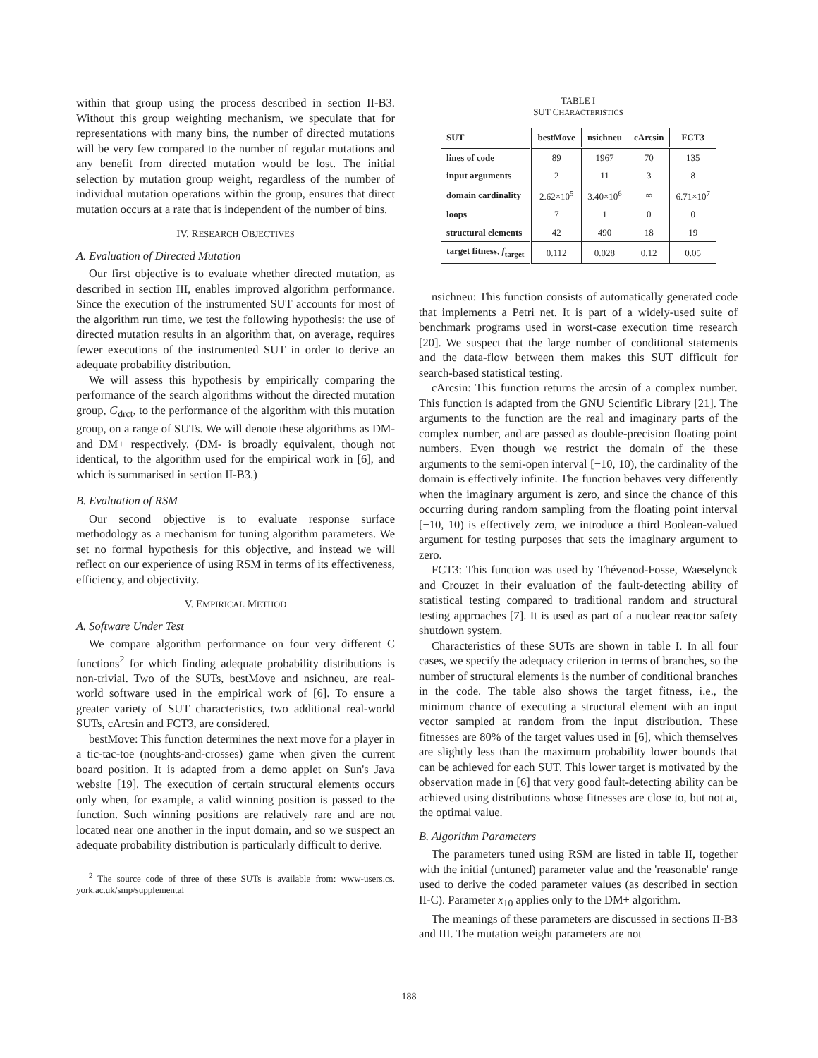within that group using the process described in section II-B3. Without this group weighting mechanism, we speculate that for representations with many bins, the number of directed mutations will be very few compared to the number of regular mutations and any benefit from directed mutation would be lost. The initial selection by mutation group weight, regardless of the number of individual mutation operations within the group, ensures that direct mutation occurs at a rate that is independent of the number of bins.
IV. RESEARCH OBJECTIVES
A. Evaluation of Directed Mutation
Our first objective is to evaluate whether directed mutation, as described in section III, enables improved algorithm performance. Since the execution of the instrumented SUT accounts for most of the algorithm run time, we test the following hypothesis: the use of directed mutation results in an algorithm that, on average, requires fewer executions of the instrumented SUT in order to derive an adequate probability distribution.
We will assess this hypothesis by empirically comparing the performance of the search algorithms without the directed mutation group, G<sub>drct</sub>, to the performance of the algorithm with this mutation group, on a range of SUTs. We will denote these algorithms as DM- and DM+ respectively. (DM- is broadly equivalent, though not identical, to the algorithm used for the empirical work in [6], and which is summarised in section II-B3.)
B. Evaluation of RSM
Our second objective is to evaluate response surface methodology as a mechanism for tuning algorithm parameters. We set no formal hypothesis for this objective, and instead we will reflect on our experience of using RSM in terms of its effectiveness, efficiency, and objectivity.
V. EMPIRICAL METHOD
A. Software Under Test
We compare algorithm performance on four very different C functions<sup>2</sup> for which finding adequate probability distributions is non-trivial. Two of the SUTs, bestMove and nsichneu, are real-world software used in the empirical work of [6]. To ensure a greater variety of SUT characteristics, two additional real-world SUTs, cArcsin and FCT3, are considered.
bestMove: This function determines the next move for a player in a tic-tac-toe (noughts-and-crosses) game when given the current board position. It is adapted from a demo applet on Sun's Java website [19]. The execution of certain structural elements occurs only when, for example, a valid winning position is passed to the function. Such winning positions are relatively rare and are not located near one another in the input domain, and so we suspect an adequate probability distribution is particularly difficult to derive.
<sup>2</sup> The source code of three of these SUTs is available from: www-users.cs. york.ac.uk/smp/supplemental
TABLE I
SUT CHARACTERISTICS
| SUT | bestMove | nsichneu | cArcsin | FCT3 |
| --- | --- | --- | --- | --- |
| lines of code | 89 | 1967 | 70 | 135 |
| input arguments | 2 | 11 | 3 | 8 |
| domain cardinality | 2.62×10<sup>5</sup> | 3.40×10<sup>6</sup> | ∞ | 6.71×10<sup>7</sup> |
| loops | 7 | 1 | 0 | 0 |
| structural elements | 42 | 490 | 18 | 19 |
| target fitness, f<sub>target</sub> | 0.112 | 0.028 | 0.12 | 0.05 |
nsichneu: This function consists of automatically generated code that implements a Petri net. It is part of a widely-used suite of benchmark programs used in worst-case execution time research [20]. We suspect that the large number of conditional statements and the data-flow between them makes this SUT difficult for search-based statistical testing.
cArcsin: This function returns the arcsin of a complex number. This function is adapted from the GNU Scientific Library [21]. The arguments to the function are the real and imaginary parts of the complex number, and are passed as double-precision floating point numbers. Even though we restrict the domain of the these arguments to the semi-open interval [−10, 10), the cardinality of the domain is effectively infinite. The function behaves very differently when the imaginary argument is zero, and since the chance of this occurring during random sampling from the floating point interval [−10, 10) is effectively zero, we introduce a third Boolean-valued argument for testing purposes that sets the imaginary argument to zero.
FCT3: This function was used by Thévenod-Fosse, Waeselynck and Crouzet in their evaluation of the fault-detecting ability of statistical testing compared to traditional random and structural testing approaches [7]. It is used as part of a nuclear reactor safety shutdown system.
Characteristics of these SUTs are shown in table I. In all four cases, we specify the adequacy criterion in terms of branches, so the number of structural elements is the number of conditional branches in the code. The table also shows the target fitness, i.e., the minimum chance of executing a structural element with an input vector sampled at random from the input distribution. These fitnesses are 80% of the target values used in [6], which themselves are slightly less than the maximum probability lower bounds that can be achieved for each SUT. This lower target is motivated by the observation made in [6] that very good fault-detecting ability can be achieved using distributions whose fitnesses are close to, but not at, the optimal value.
B. Algorithm Parameters
The parameters tuned using RSM are listed in table II, together with the initial (untuned) parameter value and the 'reasonable' range used to derive the coded parameter values (as described in section II-C). Parameter x<sub>10</sub> applies only to the DM+ algorithm.
The meanings of these parameters are discussed in sections II-B3 and III. The mutation weight parameters are not
188